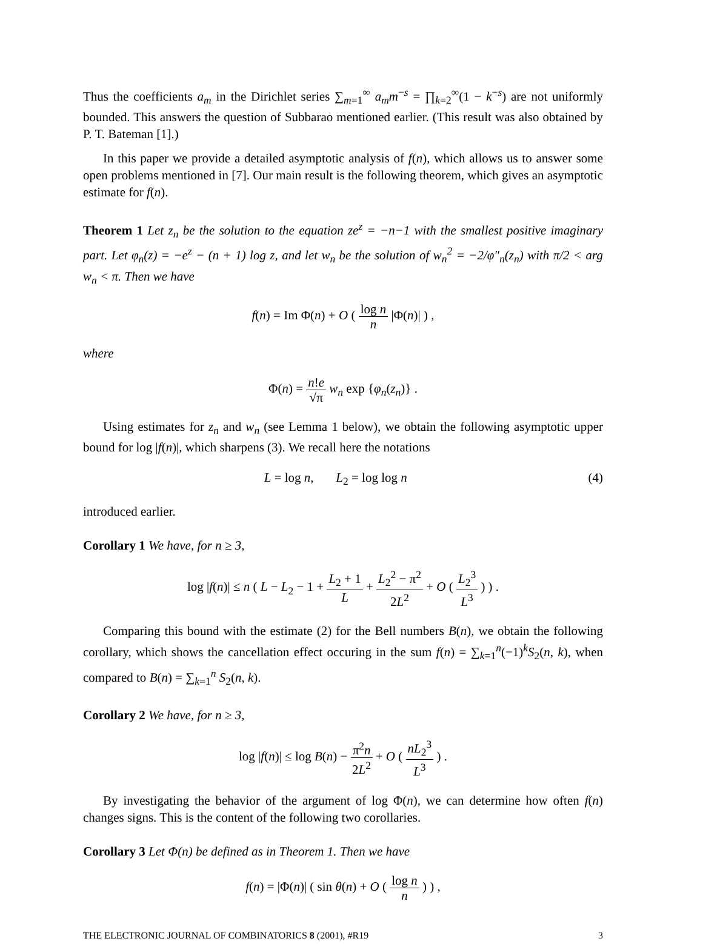Thus the coefficients a<sub>m</sub> in the Dirichlet series ∑<sub>m=1</sub><sup>∞</sup> a<sub>m</sub>m<sup>−s</sup> = ∏<sub>k=2</sub><sup>∞</sup>(1 − k<sup>−s</sup>) are not uniformly bounded. This answers the question of Subbarao mentioned earlier. (This result was also obtained by P. T. Bateman [1].)
In this paper we provide a detailed asymptotic analysis of f(n), which allows us to answer some open problems mentioned in [7]. Our main result is the following theorem, which gives an asymptotic estimate for f(n).
Theorem 1 Let z<sub>n</sub> be the solution to the equation ze<sup>z</sup> = −n−1 with the smallest positive imaginary part. Let φ<sub>n</sub>(z) = −e<sup>z</sup> − (n + 1) log z, and let w<sub>n</sub> be the solution of w<sub>n</sub><sup>2</sup> = −2/φ″<sub>n</sub>(z<sub>n</sub>) with π/2 < arg w<sub>n</sub> < π. Then we have
f(n) = Im Φ(n) + O ( log n n |Φ(n)| ) ,
where
Φ(n) = n!e √π w<sub>n</sub> exp {φ<sub>n</sub>(z<sub>n</sub>)} .
Using estimates for z<sub>n</sub> and w<sub>n</sub> (see Lemma 1 below), we obtain the following asymptotic upper bound for log |f(n)|, which sharpens (3). We recall here the notations
L = log n, L<sub>2</sub> = log log n (4)
introduced earlier.
Corollary 1 We have, for n ≥ 3,
log |f(n)| ≤ n ( L − L<sub>2</sub> − 1 + L<sub>2</sub> + 1 L + L<sub>2</sub><sup>2</sup> − π<sup>2</sup> 2L<sup>2</sup> + O ( L<sub>2</sub><sup>3</sup> L<sup>3</sup> ) ) .
Comparing this bound with the estimate (2) for the Bell numbers B(n), we obtain the following corollary, which shows the cancellation effect occuring in the sum f(n) = ∑<sub>k=1</sub><sup>n</sup>(−1)<sup>k</sup>S<sub>2</sub>(n, k), when compared to B(n) = ∑<sub>k=1</sub><sup>n</sup> S<sub>2</sub>(n, k).
Corollary 2 We have, for n ≥ 3,
log |f(n)| ≤ log B(n) − π<sup>2</sup>n 2L<sup>2</sup> + O ( nL<sub>2</sub><sup>3</sup> L<sup>3</sup> ) .
By investigating the behavior of the argument of log Φ(n), we can determine how often f(n) changes signs. This is the content of the following two corollaries.
Corollary 3 Let Φ(n) be defined as in Theorem 1. Then we have
f(n) = |Φ(n)| ( sin θ(n) + O ( log n n ) ) ,
THE ELECTRONIC JOURNAL OF COMBINATORICS 8 (2001), #R19 3